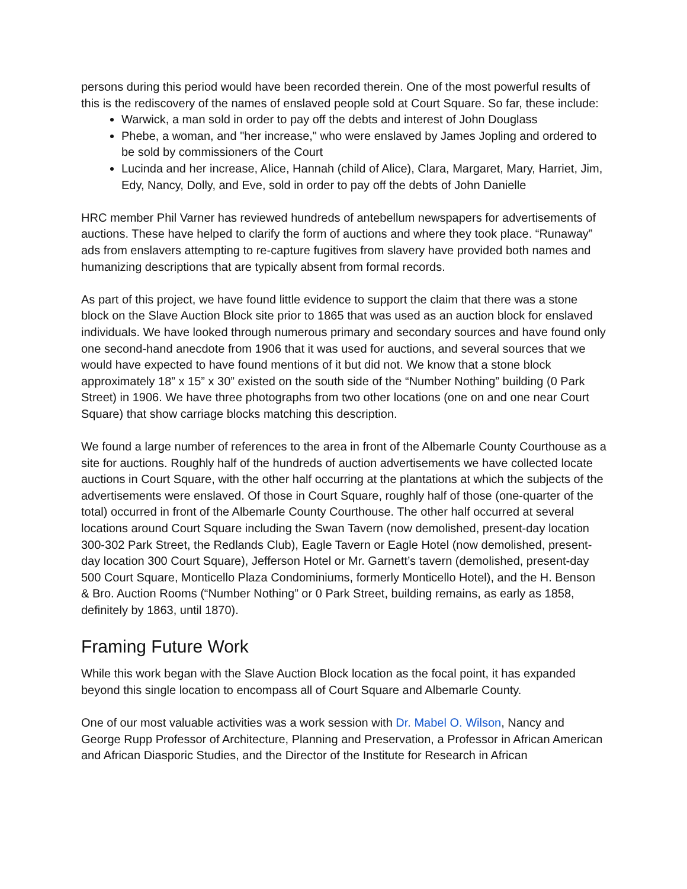persons during this period would have been recorded therein. One of the most powerful results of this is the rediscovery of the names of enslaved people sold at Court Square. So far, these include:
Warwick, a man sold in order to pay off the debts and interest of John Douglass
Phebe, a woman, and "her increase," who were enslaved by James Jopling and ordered to be sold by commissioners of the Court
Lucinda and her increase, Alice, Hannah (child of Alice), Clara, Margaret, Mary, Harriet, Jim, Edy, Nancy, Dolly, and Eve, sold in order to pay off the debts of John Danielle
HRC member Phil Varner has reviewed hundreds of antebellum newspapers for advertisements of auctions. These have helped to clarify the form of auctions and where they took place. “Runaway” ads from enslavers attempting to re-capture fugitives from slavery have provided both names and humanizing descriptions that are typically absent from formal records.
As part of this project, we have found little evidence to support the claim that there was a stone block on the Slave Auction Block site prior to 1865 that was used as an auction block for enslaved individuals. We have looked through numerous primary and secondary sources and have found only one second-hand anecdote from 1906 that it was used for auctions, and several sources that we would have expected to have found mentions of it but did not. We know that a stone block approximately 18” x 15” x 30” existed on the south side of the “Number Nothing” building (0 Park Street) in 1906. We have three photographs from two other locations (one on and one near Court Square) that show carriage blocks matching this description.
We found a large number of references to the area in front of the Albemarle County Courthouse as a site for auctions. Roughly half of the hundreds of auction advertisements we have collected locate auctions in Court Square, with the other half occurring at the plantations at which the subjects of the advertisements were enslaved. Of those in Court Square, roughly half of those (one-quarter of the total) occurred in front of the Albemarle County Courthouse. The other half occurred at several locations around Court Square including the Swan Tavern (now demolished, present-day location 300-302 Park Street, the Redlands Club), Eagle Tavern or Eagle Hotel (now demolished, present-day location 300 Court Square), Jefferson Hotel or Mr. Garnett’s tavern (demolished, present-day 500 Court Square, Monticello Plaza Condominiums, formerly Monticello Hotel), and the H. Benson & Bro. Auction Rooms (“Number Nothing” or 0 Park Street, building remains, as early as 1858, definitely by 1863, until 1870).
Framing Future Work
While this work began with the Slave Auction Block location as the focal point, it has expanded beyond this single location to encompass all of Court Square and Albemarle County.
One of our most valuable activities was a work session with Dr. Mabel O. Wilson, Nancy and George Rupp Professor of Architecture, Planning and Preservation, a Professor in African American and African Diasporic Studies, and the Director of the Institute for Research in African